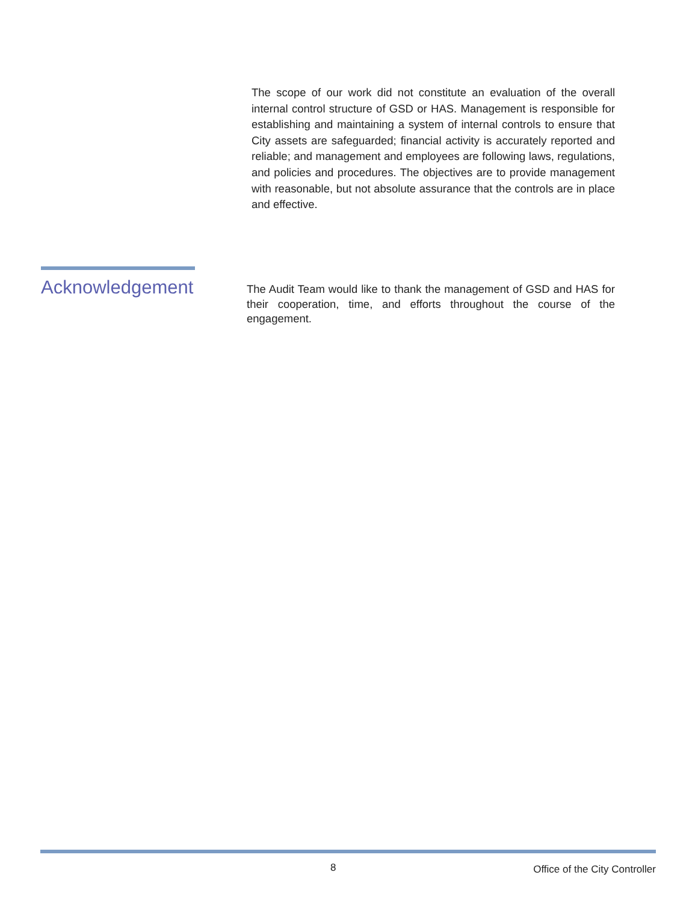The scope of our work did not constitute an evaluation of the overall internal control structure of GSD or HAS. Management is responsible for establishing and maintaining a system of internal controls to ensure that City assets are safeguarded; financial activity is accurately reported and reliable; and management and employees are following laws, regulations, and policies and procedures. The objectives are to provide management with reasonable, but not absolute assurance that the controls are in place and effective.
Acknowledgement
The Audit Team would like to thank the management of GSD and HAS for their cooperation, time, and efforts throughout the course of the engagement.
8 Office of the City Controller